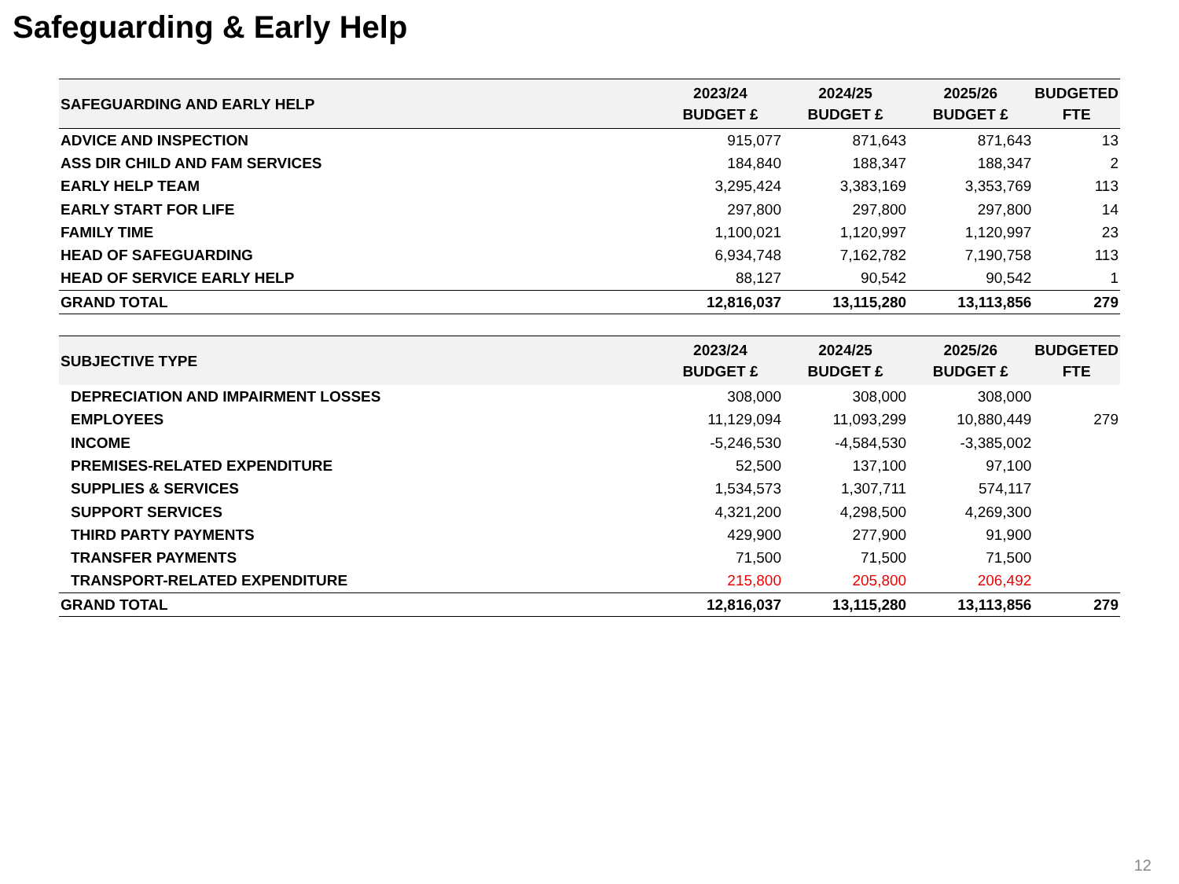Safeguarding & Early Help
| SAFEGUARDING AND EARLY HELP | 2023/24 BUDGET £ | 2024/25 BUDGET £ | 2025/26 BUDGET £ | BUDGETED FTE |
| --- | --- | --- | --- | --- |
| ADVICE AND INSPECTION | 915,077 | 871,643 | 871,643 | 13 |
| ASS DIR CHILD AND FAM SERVICES | 184,840 | 188,347 | 188,347 | 2 |
| EARLY HELP TEAM | 3,295,424 | 3,383,169 | 3,353,769 | 113 |
| EARLY START FOR LIFE | 297,800 | 297,800 | 297,800 | 14 |
| FAMILY TIME | 1,100,021 | 1,120,997 | 1,120,997 | 23 |
| HEAD OF SAFEGUARDING | 6,934,748 | 7,162,782 | 7,190,758 | 113 |
| HEAD OF SERVICE EARLY HELP | 88,127 | 90,542 | 90,542 | 1 |
| GRAND TOTAL | 12,816,037 | 13,115,280 | 13,113,856 | 279 |
| SUBJECTIVE TYPE | 2023/24 BUDGET £ | 2024/25 BUDGET £ | 2025/26 BUDGET £ | BUDGETED FTE |
| --- | --- | --- | --- | --- |
| DEPRECIATION AND IMPAIRMENT LOSSES | 308,000 | 308,000 | 308,000 | |
| EMPLOYEES | 11,129,094 | 11,093,299 | 10,880,449 | 279 |
| INCOME | -5,246,530 | -4,584,530 | -3,385,002 | |
| PREMISES-RELATED EXPENDITURE | 52,500 | 137,100 | 97,100 | |
| SUPPLIES & SERVICES | 1,534,573 | 1,307,711 | 574,117 | |
| SUPPORT SERVICES | 4,321,200 | 4,298,500 | 4,269,300 | |
| THIRD PARTY PAYMENTS | 429,900 | 277,900 | 91,900 | |
| TRANSFER PAYMENTS | 71,500 | 71,500 | 71,500 | |
| TRANSPORT-RELATED EXPENDITURE | 215,800 | 205,800 | 206,492 | |
| GRAND TOTAL | 12,816,037 | 13,115,280 | 13,113,856 | 279 |
12